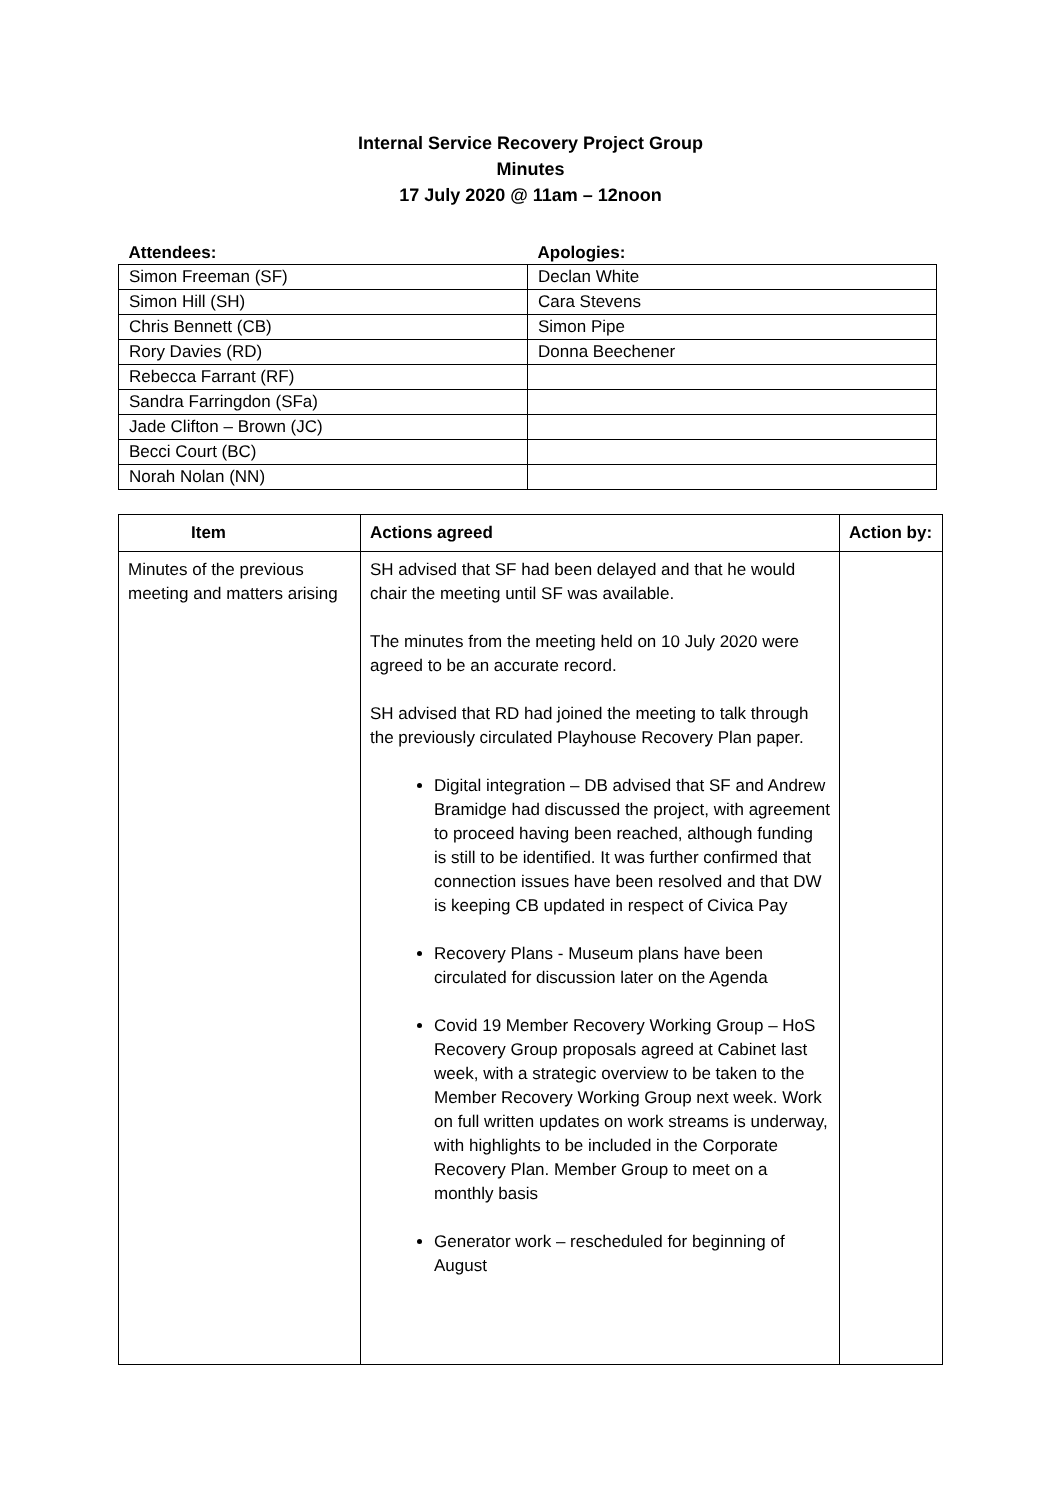Internal Service Recovery Project Group
Minutes
17 July 2020 @ 11am – 12noon
| Attendees: | Apologies: |
| --- | --- |
| Simon Freeman (SF) | Declan White |
| Simon Hill (SH) | Cara Stevens |
| Chris Bennett (CB) | Simon Pipe |
| Rory Davies (RD) | Donna Beechener |
| Rebecca Farrant (RF) | |
| Sandra Farringdon (SFa) | |
| Jade Clifton – Brown (JC) | |
| Becci Court (BC) | |
| Norah Nolan (NN) | |
| Item | Actions agreed | Action by: |
| --- | --- | --- |
| Minutes of the previous meeting and matters arising | SH advised that SF had been delayed and that he would chair the meeting until SF was available. The minutes from the meeting held on 10 July 2020 were agreed to be an accurate record. SH advised that RD had joined the meeting to talk through the previously circulated Playhouse Recovery Plan paper. Digital integration – DB advised that SF and Andrew Bramidge had discussed the project, with agreement to proceed having been reached, although funding is still to be identified. It was further confirmed that connection issues have been resolved and that DW is keeping CB updated in respect of Civica Pay Recovery Plans - Museum plans have been circulated for discussion later on the Agenda Covid 19 Member Recovery Working Group – HoS Recovery Group proposals agreed at Cabinet last week, with a strategic overview to be taken to the Member Recovery Working Group next week. Work on full written updates on work streams is underway, with highlights to be included in the Corporate Recovery Plan. Member Group to meet on a monthly basis Generator work – rescheduled for beginning of August | |